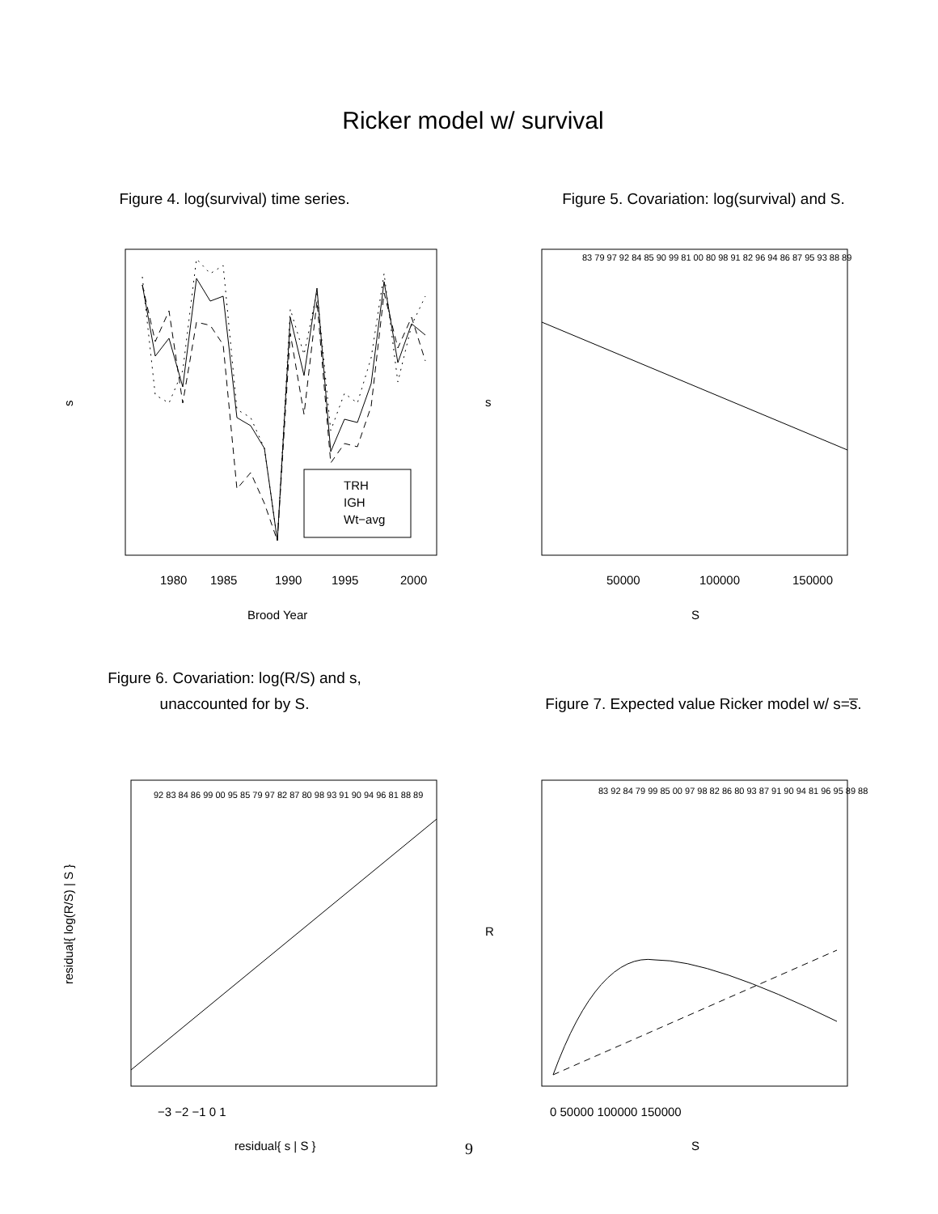Ricker model w/ survival
Figure 4. log(survival) time series.
s
1980
1985
1990
1995
2000
Brood Year
TRH
IGH
Wt−avg
Figure 5. Covariation: log(survival) and S.
s
83 79 97 92 84 85 90 99 81 00 80 98 91 82 96 94 86 87 95 93 88 89
50000
100000
150000
S
Figure 6. Covariation: log(R/S) and s,
unaccounted for by S.
residual{ log(R/S) | S }
92 83 84 86 99 00 95 85 79 97 82 87 80 98 93 91 90 94 96 81 88 89
−3 −2 −1 0 1
residual{ s | S }
Figure 7. Expected value Ricker model w/ s=s̅.
R
83 92 84 79 99 85 00 97 98 82 86 80 93 87 91 90 94 81 96 95 89 88
0 50000 100000 150000
S
9